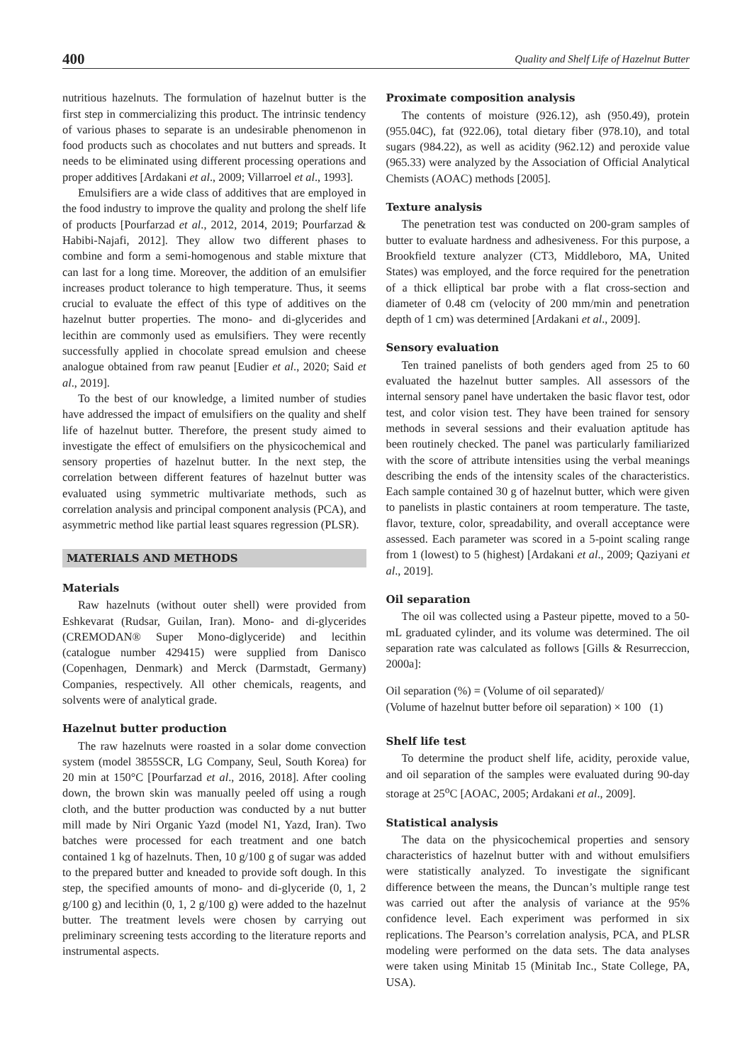400 Quality and Shelf Life of Hazelnut Butter
nutritious hazelnuts. The formulation of hazelnut butter is the first step in commercializing this product. The intrinsic tendency of various phases to separate is an undesirable phenomenon in food products such as chocolates and nut butters and spreads. It needs to be eliminated using different processing operations and proper additives [Ardakani et al., 2009; Villarroel et al., 1993].
Emulsifiers are a wide class of additives that are employed in the food industry to improve the quality and prolong the shelf life of products [Pourfarzad et al., 2012, 2014, 2019; Pourfarzad & Habibi-Najafi, 2012]. They allow two different phases to combine and form a semi-homogenous and stable mixture that can last for a long time. Moreover, the addition of an emulsifier increases product tolerance to high temperature. Thus, it seems crucial to evaluate the effect of this type of additives on the hazelnut butter properties. The mono- and di-glycerides and lecithin are commonly used as emulsifiers. They were recently successfully applied in chocolate spread emulsion and cheese analogue obtained from raw peanut [Eudier et al., 2020; Said et al., 2019].
To the best of our knowledge, a limited number of studies have addressed the impact of emulsifiers on the quality and shelf life of hazelnut butter. Therefore, the present study aimed to investigate the effect of emulsifiers on the physicochemical and sensory properties of hazelnut butter. In the next step, the correlation between different features of hazelnut butter was evaluated using symmetric multivariate methods, such as correlation analysis and principal component analysis (PCA), and asymmetric method like partial least squares regression (PLSR).
MATERIALS AND METHODS
Materials
Raw hazelnuts (without outer shell) were provided from Eshkevarat (Rudsar, Guilan, Iran). Mono- and di-glycerides (CREMODAN® Super Mono-diglyceride) and lecithin (catalogue number 429415) were supplied from Danisco (Copenhagen, Denmark) and Merck (Darmstadt, Germany) Companies, respectively. All other chemicals, reagents, and solvents were of analytical grade.
Hazelnut butter production
The raw hazelnuts were roasted in a solar dome convection system (model 3855SCR, LG Company, Seul, South Korea) for 20 min at 150°C [Pourfarzad et al., 2016, 2018]. After cooling down, the brown skin was manually peeled off using a rough cloth, and the butter production was conducted by a nut butter mill made by Niri Organic Yazd (model N1, Yazd, Iran). Two batches were processed for each treatment and one batch contained 1 kg of hazelnuts. Then, 10 g/100 g of sugar was added to the prepared butter and kneaded to provide soft dough. In this step, the specified amounts of mono- and di-glyceride (0, 1, 2 g/100 g) and lecithin (0, 1, 2 g/100 g) were added to the hazelnut butter. The treatment levels were chosen by carrying out preliminary screening tests according to the literature reports and instrumental aspects.
Proximate composition analysis
The contents of moisture (926.12), ash (950.49), protein (955.04C), fat (922.06), total dietary fiber (978.10), and total sugars (984.22), as well as acidity (962.12) and peroxide value (965.33) were analyzed by the Association of Official Analytical Chemists (AOAC) methods [2005].
Texture analysis
The penetration test was conducted on 200-gram samples of butter to evaluate hardness and adhesiveness. For this purpose, a Brookfield texture analyzer (CT3, Middleboro, MA, United States) was employed, and the force required for the penetration of a thick elliptical bar probe with a flat cross-section and diameter of 0.48 cm (velocity of 200 mm/min and penetration depth of 1 cm) was determined [Ardakani et al., 2009].
Sensory evaluation
Ten trained panelists of both genders aged from 25 to 60 evaluated the hazelnut butter samples. All assessors of the internal sensory panel have undertaken the basic flavor test, odor test, and color vision test. They have been trained for sensory methods in several sessions and their evaluation aptitude has been routinely checked. The panel was particularly familiarized with the score of attribute intensities using the verbal meanings describing the ends of the intensity scales of the characteristics. Each sample contained 30 g of hazelnut butter, which were given to panelists in plastic containers at room temperature. The taste, flavor, texture, color, spreadability, and overall acceptance were assessed. Each parameter was scored in a 5-point scaling range from 1 (lowest) to 5 (highest) [Ardakani et al., 2009; Qaziyani et al., 2019].
Oil separation
The oil was collected using a Pasteur pipette, moved to a 50-mL graduated cylinder, and its volume was determined. The oil separation rate was calculated as follows [Gills & Resurreccion, 2000a]:
Oil separation (%) = (Volume of oil separated)/
(Volume of hazelnut butter before oil separation) × 100 (1)
Shelf life test
To determine the product shelf life, acidity, peroxide value, and oil separation of the samples were evaluated during 90-day storage at 25<sup>o</sup>C [AOAC, 2005; Ardakani et al., 2009].
Statistical analysis
The data on the physicochemical properties and sensory characteristics of hazelnut butter with and without emulsifiers were statistically analyzed. To investigate the significant difference between the means, the Duncan’s multiple range test was carried out after the analysis of variance at the 95% confidence level. Each experiment was performed in six replications. The Pearson’s correlation analysis, PCA, and PLSR modeling were performed on the data sets. The data analyses were taken using Minitab 15 (Minitab Inc., State College, PA, USA).